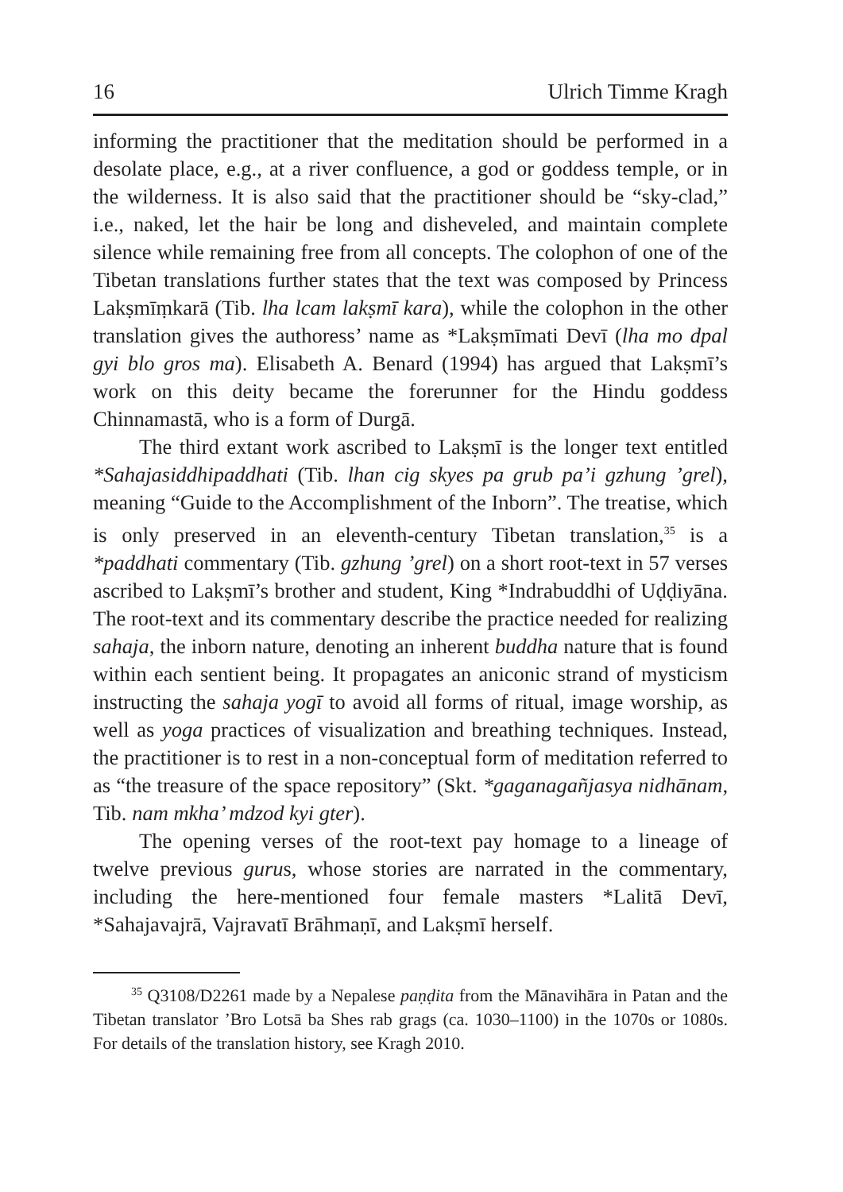16 Ulrich Timme Kragh
informing the practitioner that the meditation should be performed in a desolate place, e.g., at a river confluence, a god or goddess temple, or in the wilderness. It is also said that the practitioner should be “sky-clad,” i.e., naked, let the hair be long and disheveled, and maintain complete silence while remaining free from all concepts. The colophon of one of the Tibetan translations further states that the text was composed by Princess Lakṣmīṃkarā (Tib. lha lcam lakṣmī kara), while the colophon in the other translation gives the authoress’ name as *Lakṣmīmati Devī (lha mo dpal gyi blo gros ma). Elisabeth A. Benard (1994) has argued that Lakṣmī’s work on this deity became the forerunner for the Hindu goddess Chinnamastā, who is a form of Durgā.
The third extant work ascribed to Lakṣmī is the longer text entitled *Sahajasiddhipaddhati (Tib. lhan cig skyes pa grub pa’i gzhung ’grel), meaning “Guide to the Accomplishment of the Inborn”. The treatise, which is only preserved in an eleventh-century Tibetan translation,<sup>35</sup> is a *paddhati commentary (Tib. gzhung ’grel) on a short root-text in 57 verses ascribed to Lakṣmī’s brother and student, King *Indrabuddhi of Uḍḍiyāna. The root-text and its commentary describe the practice needed for realizing sahaja, the inborn nature, denoting an inherent buddha nature that is found within each sentient being. It propagates an aniconic strand of mysticism instructing the sahaja yogī to avoid all forms of ritual, image worship, as well as yoga practices of visualization and breathing techniques. Instead, the practitioner is to rest in a non-conceptual form of meditation referred to as “the treasure of the space repository” (Skt. *gaganagañjasya nidhānam, Tib. nam mkha’ mdzod kyi gter).
The opening verses of the root-text pay homage to a lineage of twelve previous gurus, whose stories are narrated in the commentary, including the here-mentioned four female masters *Lalitā Devī, *Sahajavajrā, Vajravatī Brāhmaṇī, and Lakṣmī herself.
<sup>35</sup> Q3108/D2261 made by a Nepalese paṇḍita from the Mānavihāra in Patan and the Tibetan translator ’Bro Lotsā ba Shes rab grags (ca. 1030–1100) in the 1070s or 1080s. For details of the translation history, see Kragh 2010.